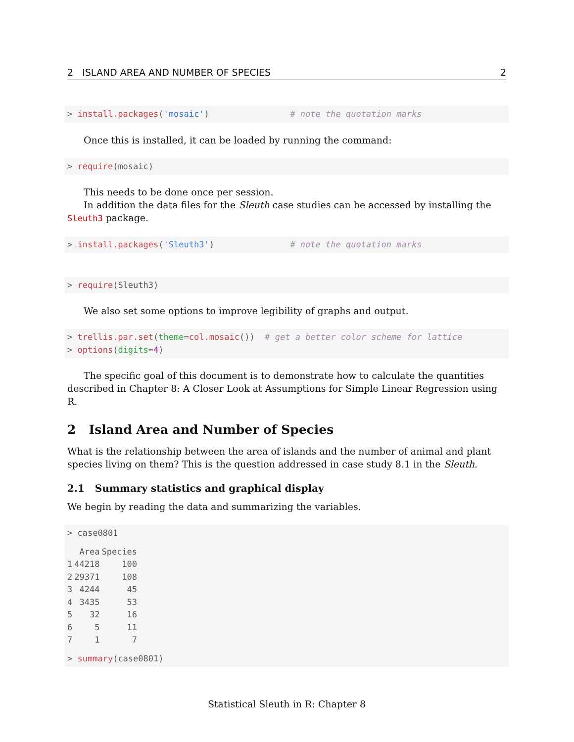2 ISLAND AREA AND NUMBER OF SPECIES 2
> install.packages('mosaic')                # note the quotation marks
Once this is installed, it can be loaded by running the command:
> require(mosaic)
This needs to be done once per session.
In addition the data files for the Sleuth case studies can be accessed by installing the Sleuth3 package.
> install.packages('Sleuth3')               # note the quotation marks
> require(Sleuth3)
We also set some options to improve legibility of graphs and output.
> trellis.par.set(theme=col.mosaic())  # get a better color scheme for lattice
> options(digits=4)
The specific goal of this document is to demonstrate how to calculate the quantities described in Chapter 8: A Closer Look at Assumptions for Simple Linear Regression using R.
2 Island Area and Number of Species
What is the relationship between the area of islands and the number of animal and plant species living on them? This is the question addressed in case study 8.1 in the Sleuth.
2.1 Summary statistics and graphical display
We begin by reading the data and summarizing the variables.
> case0801
| | Area | Species |
| --- | --- | --- |
| 1 | 44218 | 100 |
| 2 | 29371 | 108 |
| 3 | 4244 | 45 |
| 4 | 3435 | 53 |
| 5 | 32 | 16 |
| 6 | 5 | 11 |
| 7 | 1 | 7 |
> summary(case0801)
Statistical Sleuth in R: Chapter 8